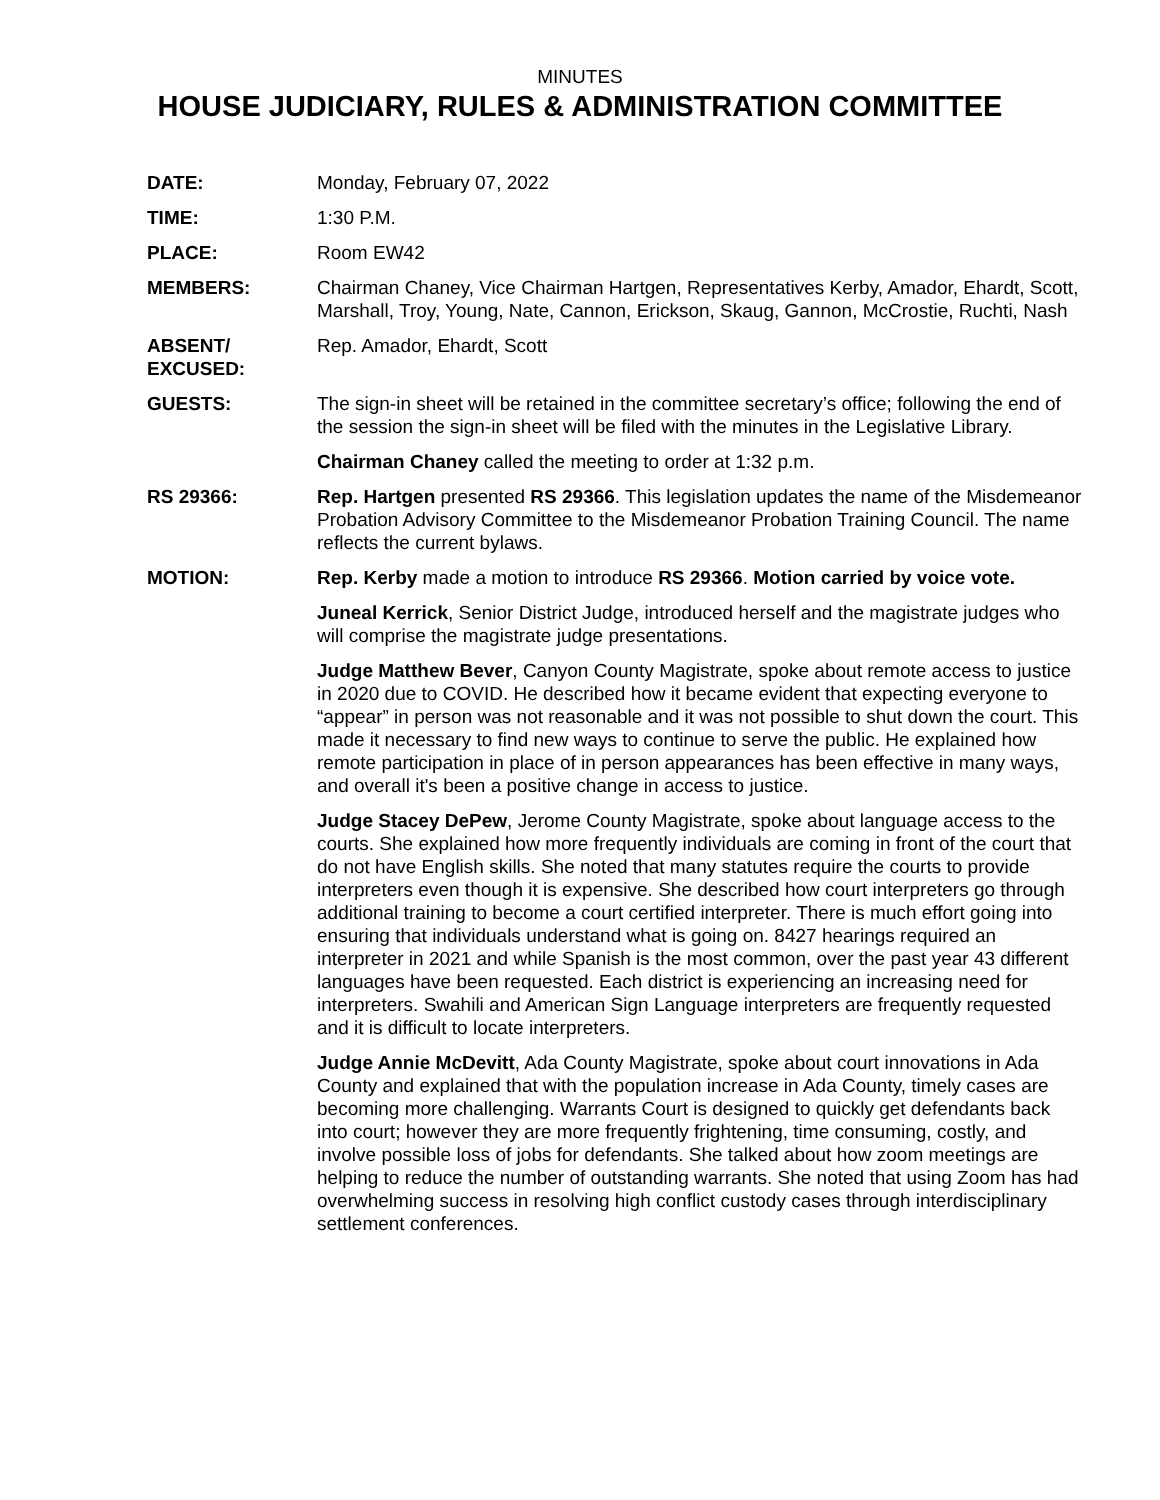MINUTES
HOUSE JUDICIARY, RULES & ADMINISTRATION COMMITTEE
DATE: Monday, February 07, 2022
TIME: 1:30 P.M.
PLACE: Room EW42
MEMBERS: Chairman Chaney, Vice Chairman Hartgen, Representatives Kerby, Amador, Ehardt, Scott, Marshall, Troy, Young, Nate, Cannon, Erickson, Skaug, Gannon, McCrostie, Ruchti, Nash
ABSENT/
EXCUSED:
Rep. Amador, Ehardt, Scott
GUESTS: The sign-in sheet will be retained in the committee secretary’s office; following the end of the session the sign-in sheet will be filed with the minutes in the Legislative Library.
Chairman Chaney called the meeting to order at 1:32 p.m.
RS 29366: Rep. Hartgen presented RS 29366. This legislation updates the name of the Misdemeanor Probation Advisory Committee to the Misdemeanor Probation Training Council. The name reflects the current bylaws.
MOTION: Rep. Kerby made a motion to introduce RS 29366. Motion carried by voice vote.
Juneal Kerrick, Senior District Judge, introduced herself and the magistrate judges who will comprise the magistrate judge presentations.
Judge Matthew Bever, Canyon County Magistrate, spoke about remote access to justice in 2020 due to COVID. He described how it became evident that expecting everyone to “appear” in person was not reasonable and it was not possible to shut down the court. This made it necessary to find new ways to continue to serve the public. He explained how remote participation in place of in person appearances has been effective in many ways, and overall it's been a positive change in access to justice.
Judge Stacey DePew, Jerome County Magistrate, spoke about language access to the courts. She explained how more frequently individuals are coming in front of the court that do not have English skills. She noted that many statutes require the courts to provide interpreters even though it is expensive. She described how court interpreters go through additional training to become a court certified interpreter. There is much effort going into ensuring that individuals understand what is going on. 8427 hearings required an interpreter in 2021 and while Spanish is the most common, over the past year 43 different languages have been requested. Each district is experiencing an increasing need for interpreters. Swahili and American Sign Language interpreters are frequently requested and it is difficult to locate interpreters.
Judge Annie McDevitt, Ada County Magistrate, spoke about court innovations in Ada County and explained that with the population increase in Ada County, timely cases are becoming more challenging. Warrants Court is designed to quickly get defendants back into court; however they are more frequently frightening, time consuming, costly, and involve possible loss of jobs for defendants. She talked about how zoom meetings are helping to reduce the number of outstanding warrants. She noted that using Zoom has had overwhelming success in resolving high conflict custody cases through interdisciplinary settlement conferences.